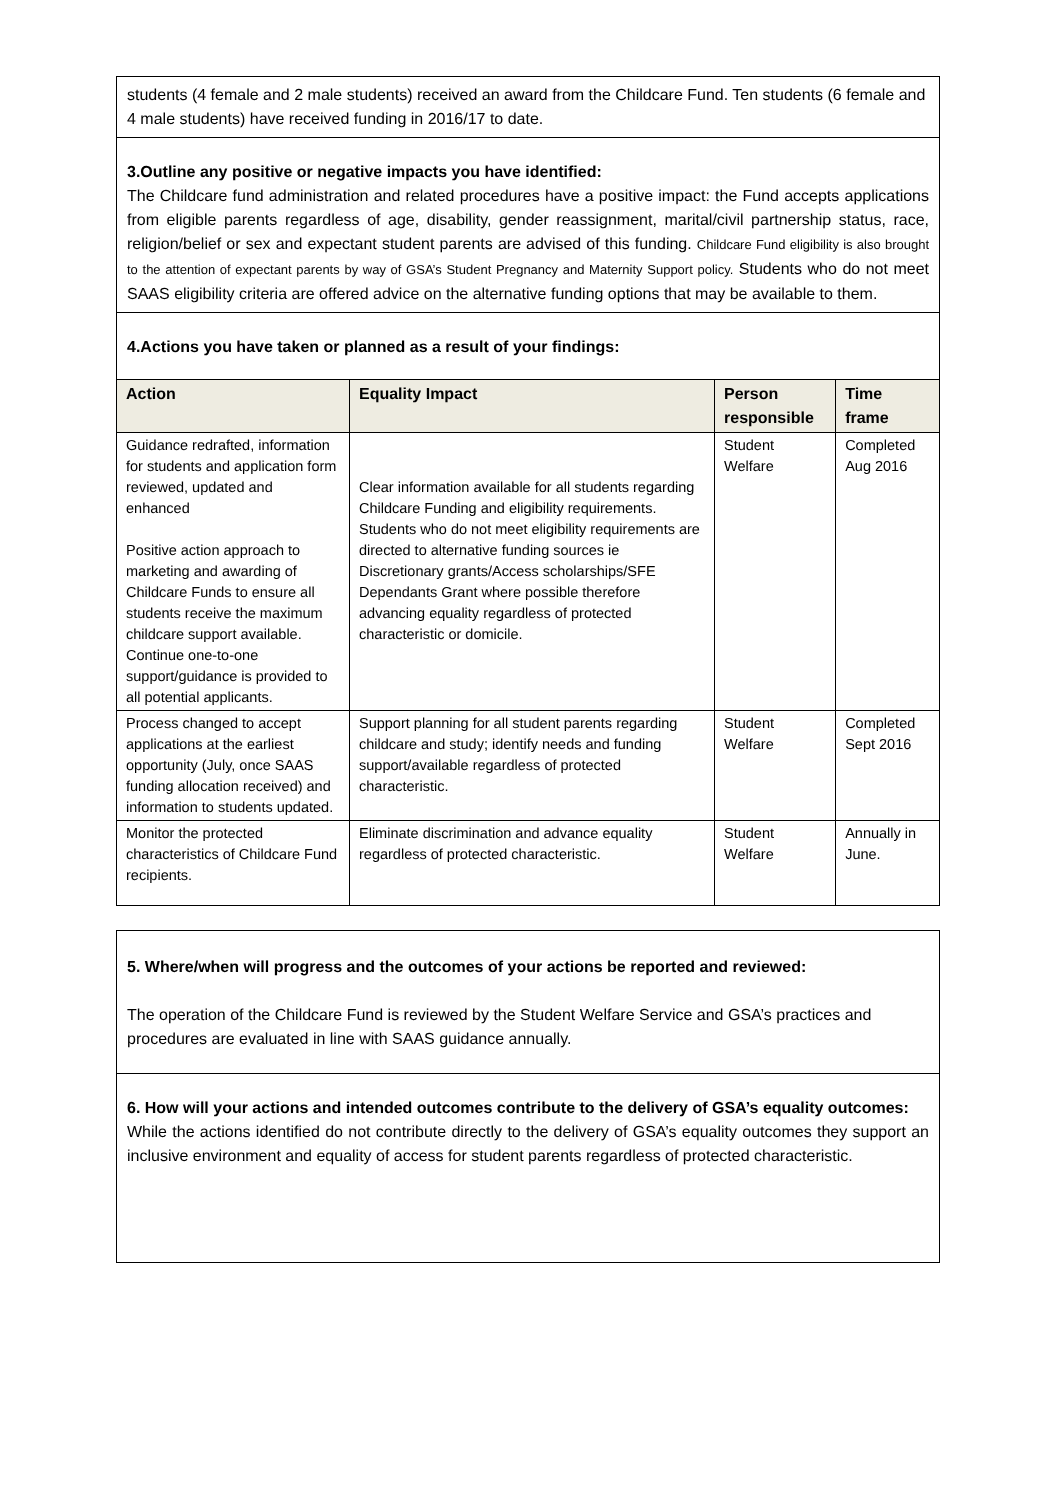students (4 female and 2 male students) received an award from the Childcare Fund. Ten students (6 female and 4 male students) have received funding in 2016/17 to date.
3.Outline any positive or negative impacts you have identified:
The Childcare fund administration and related procedures have a positive impact: the Fund accepts applications from eligible parents regardless of age, disability, gender reassignment, marital/civil partnership status, race, religion/belief or sex and expectant student parents are advised of this funding. Childcare Fund eligibility is also brought to the attention of expectant parents by way of GSA’s Student Pregnancy and Maternity Support policy. Students who do not meet SAAS eligibility criteria are offered advice on the alternative funding options that may be available to them.
4.Actions you have taken or planned as a result of your findings:
| Action | Equality Impact | Person responsible | Time frame |
| --- | --- | --- | --- |
| Guidance redrafted, information for students and application form reviewed, updated and enhanced Positive action approach to marketing and awarding of Childcare Funds to ensure all students receive the maximum childcare support available. Continue one-to-one support/guidance is provided to all potential applicants. | Clear information available for all students regarding Childcare Funding and eligibility requirements. Students who do not meet eligibility requirements are directed to alternative funding sources ie Discretionary grants/Access scholarships/SFE Dependants Grant where possible therefore advancing equality regardless of protected characteristic or domicile. | Student Welfare | Completed Aug 2016 |
| Process changed to accept applications at the earliest opportunity (July, once SAAS funding allocation received) and information to students updated. | Support planning for all student parents regarding childcare and study; identify needs and funding support/available regardless of protected characteristic. | Student Welfare | Completed Sept 2016 |
| Monitor the protected characteristics of Childcare Fund recipients. | Eliminate discrimination and advance equality regardless of protected characteristic. | Student Welfare | Annually in June. |
5. Where/when will progress and the outcomes of your actions be reported and reviewed:
The operation of the Childcare Fund is reviewed by the Student Welfare Service and GSA’s practices and procedures are evaluated in line with SAAS guidance annually.
6. How will your actions and intended outcomes contribute to the delivery of GSA’s equality outcomes:
While the actions identified do not contribute directly to the delivery of GSA’s equality outcomes they support an inclusive environment and equality of access for student parents regardless of protected characteristic.